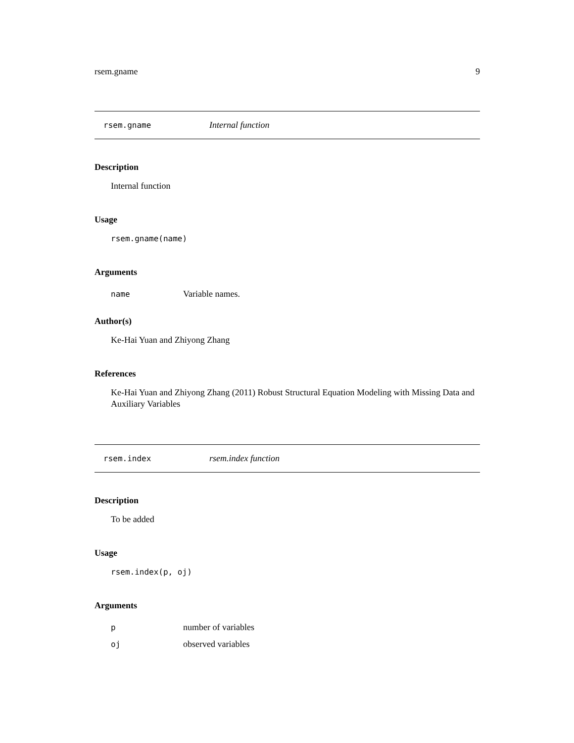rsem.gname 9
rsem.gname Internal function
Description
Internal function
Usage
rsem.gname(name)
Arguments
name Variable names.
Author(s)
Ke-Hai Yuan and Zhiyong Zhang
References
Ke-Hai Yuan and Zhiyong Zhang (2011) Robust Structural Equation Modeling with Missing Data and Auxiliary Variables
rsem.index rsem.index function
Description
To be added
Usage
rsem.index(p, oj)
Arguments
pnumber of variables
oj observed variables